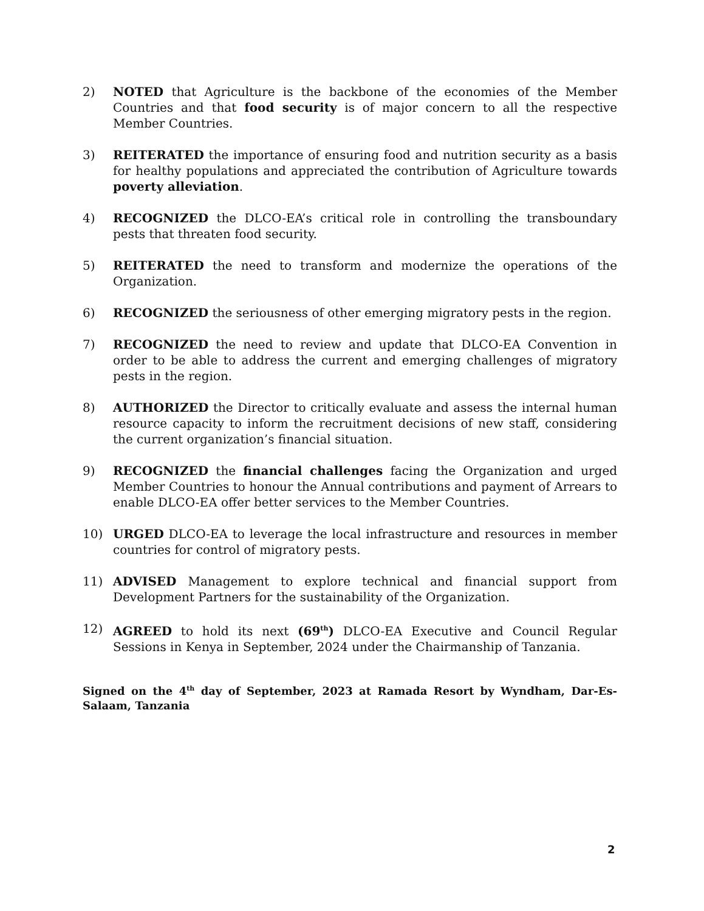2) NOTED that Agriculture is the backbone of the economies of the Member Countries and that food security is of major concern to all the respective Member Countries.
3) REITERATED the importance of ensuring food and nutrition security as a basis for healthy populations and appreciated the contribution of Agriculture towards poverty alleviation.
4) RECOGNIZED the DLCO-EA’s critical role in controlling the transboundary pests that threaten food security.
5) REITERATED the need to transform and modernize the operations of the Organization.
6) RECOGNIZED the seriousness of other emerging migratory pests in the region.
7) RECOGNIZED the need to review and update that DLCO-EA Convention in order to be able to address the current and emerging challenges of migratory pests in the region.
8) AUTHORIZED the Director to critically evaluate and assess the internal human resource capacity to inform the recruitment decisions of new staff, considering the current organization’s financial situation.
9) RECOGNIZED the financial challenges facing the Organization and urged Member Countries to honour the Annual contributions and payment of Arrears to enable DLCO-EA offer better services to the Member Countries.
10) URGED DLCO-EA to leverage the local infrastructure and resources in member countries for control of migratory pests.
11) ADVISED Management to explore technical and financial support from Development Partners for the sustainability of the Organization.
12) AGREED to hold its next (69<sup>th</sup>) DLCO-EA Executive and Council Regular Sessions in Kenya in September, 2024 under the Chairmanship of Tanzania.
Signed on the 4<sup>th</sup> day of September, 2023 at Ramada Resort by Wyndham, Dar-Es-Salaam, Tanzania
2